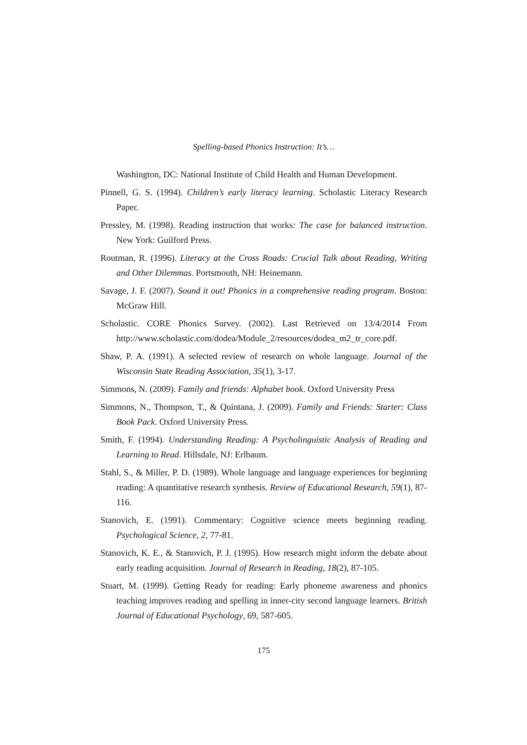Spelling-based Phonics Instruction: It’s…
Washington, DC: National Institute of Child Health and Human Development.
Pinnell, G. S. (1994). Children’s early literacy learning. Scholastic Literacy Research Paper.
Pressley, M. (1998). Reading instruction that works: The case for balanced instruction. New York: Guilford Press.
Routman, R. (1996). Literacy at the Cross Roads: Crucial Talk about Reading, Writing and Other Dilemmas. Portsmouth, NH: Heinemann.
Savage, J. F. (2007). Sound it out! Phonics in a comprehensive reading program. Boston: McGraw Hill.
Scholastic. CORE Phonics Survey. (2002). Last Retrieved on 13/4/2014 From http://www.scholastic.com/dodea/Module_2/resources/dodea_m2_tr_core.pdf.
Shaw, P. A. (1991). A selected review of research on whole language. Journal of the Wisconsin State Reading Association, 35(1), 3-17.
Simmons, N. (2009). Family and friends: Alphabet book. Oxford University Press
Simmons, N., Thompson, T., & Quintana, J. (2009). Family and Friends: Starter: Class Book Pack. Oxford University Press.
Smith, F. (1994). Understanding Reading: A Psycholinguistic Analysis of Reading and Learning to Read. Hillsdale, NJ: Erlbaum.
Stahl, S., & Miller, P. D. (1989). Whole language and language experiences for beginning reading: A quantitative research synthesis. Review of Educational Research, 59(1), 87-116.
Stanovich, E. (1991). Commentary: Cognitive science meets beginning reading. Psychological Science, 2, 77-81.
Stanovich, K. E., & Stanovich, P. J. (1995). How research might inform the debate about early reading acquisition. Journal of Research in Reading, 18(2), 87-105.
Stuart, M. (1999). Getting Ready for reading: Early phoneme awareness and phonics teaching improves reading and spelling in inner-city second language learners. British Journal of Educational Psychology, 69, 587-605.
175